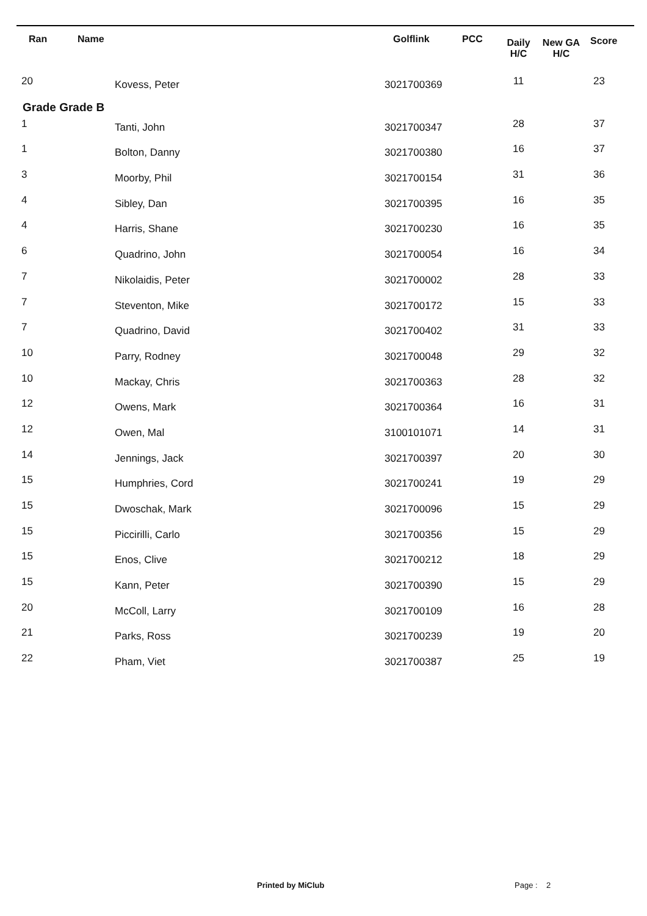| Ran | Name | Golflink | PCC | Daily H/C | New GA H/C | Score |
| --- | --- | --- | --- | --- | --- | --- |
| 20 | Kovess, Peter | 3021700369 | | 11 | | 23 |
| Grade Grade B | | | | | | |
| 1 | Tanti, John | 3021700347 | | 28 | | 37 |
| 1 | Bolton, Danny | 3021700380 | | 16 | | 37 |
| 3 | Moorby, Phil | 3021700154 | | 31 | | 36 |
| 4 | Sibley, Dan | 3021700395 | | 16 | | 35 |
| 4 | Harris, Shane | 3021700230 | | 16 | | 35 |
| 6 | Quadrino, John | 3021700054 | | 16 | | 34 |
| 7 | Nikolaidis, Peter | 3021700002 | | 28 | | 33 |
| 7 | Steventon, Mike | 3021700172 | | 15 | | 33 |
| 7 | Quadrino, David | 3021700402 | | 31 | | 33 |
| 10 | Parry, Rodney | 3021700048 | | 29 | | 32 |
| 10 | Mackay, Chris | 3021700363 | | 28 | | 32 |
| 12 | Owens, Mark | 3021700364 | | 16 | | 31 |
| 12 | Owen, Mal | 3100101071 | | 14 | | 31 |
| 14 | Jennings, Jack | 3021700397 | | 20 | | 30 |
| 15 | Humphries, Cord | 3021700241 | | 19 | | 29 |
| 15 | Dwoschak, Mark | 3021700096 | | 15 | | 29 |
| 15 | Piccirilli, Carlo | 3021700356 | | 15 | | 29 |
| 15 | Enos, Clive | 3021700212 | | 18 | | 29 |
| 15 | Kann, Peter | 3021700390 | | 15 | | 29 |
| 20 | McColl, Larry | 3021700109 | | 16 | | 28 |
| 21 | Parks, Ross | 3021700239 | | 19 | | 20 |
| 22 | Pham, Viet | 3021700387 | | 25 | | 19 |
Printed by MiClub Page : 2